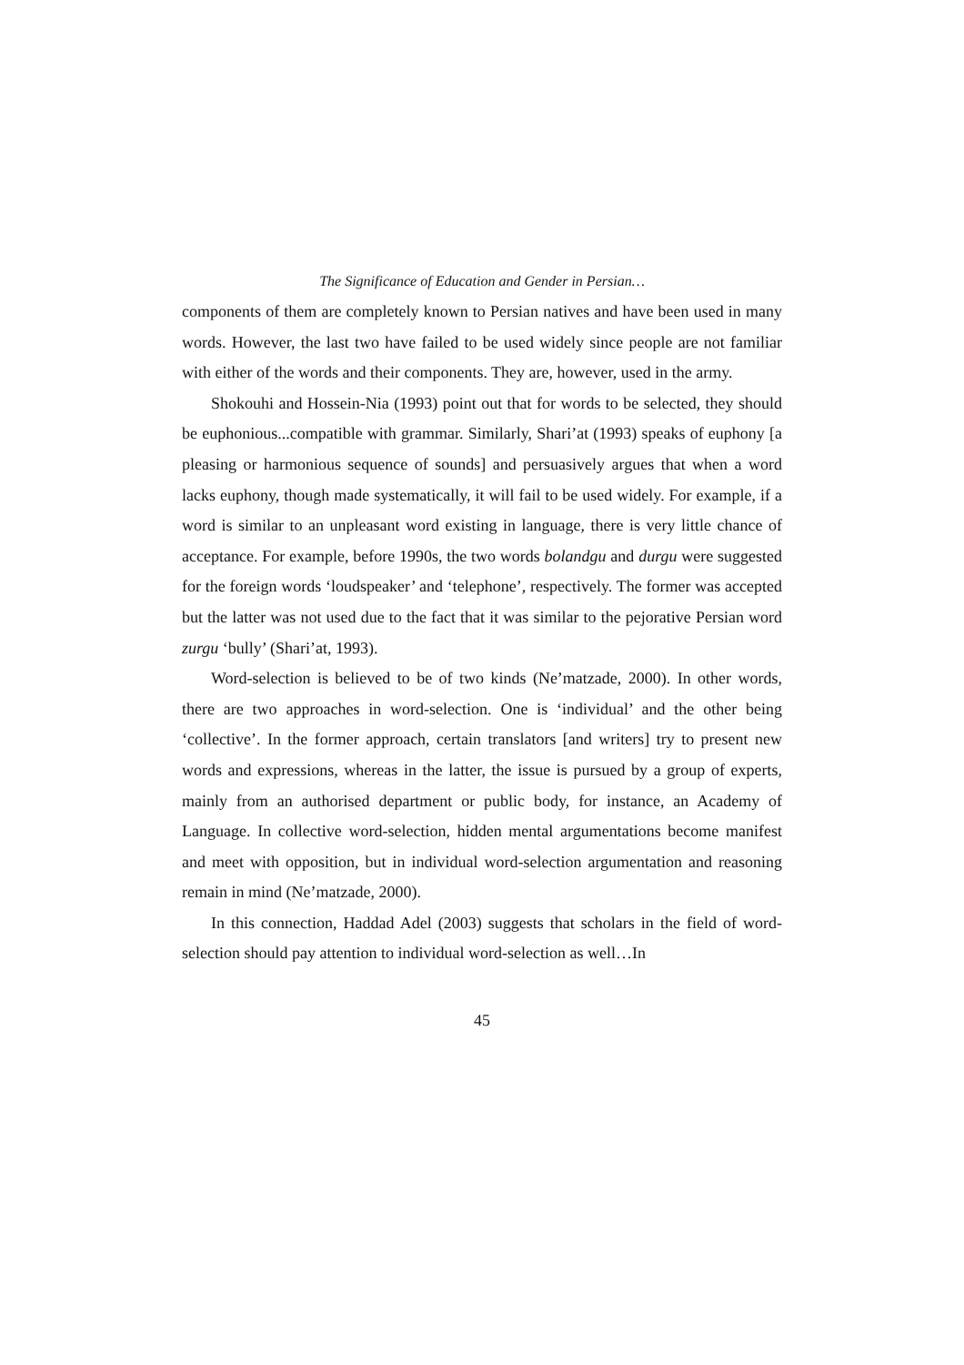The Significance of Education and Gender in Persian…
components of them are completely known to Persian natives and have been used in many words. However, the last two have failed to be used widely since people are not familiar with either of the words and their components. They are, however, used in the army.
Shokouhi and Hossein-Nia (1993) point out that for words to be selected, they should be euphonious...compatible with grammar. Similarly, Shari’at (1993) speaks of euphony [a pleasing or harmonious sequence of sounds] and persuasively argues that when a word lacks euphony, though made systematically, it will fail to be used widely. For example, if a word is similar to an unpleasant word existing in language, there is very little chance of acceptance. For example, before 1990s, the two words bolandgu and durgu were suggested for the foreign words ‘loudspeaker’ and ‘telephone’, respectively. The former was accepted but the latter was not used due to the fact that it was similar to the pejorative Persian word zurgu ‘bully’ (Shari’at, 1993).
Word-selection is believed to be of two kinds (Ne’matzade, 2000). In other words, there are two approaches in word-selection. One is ‘individual’ and the other being ‘collective’. In the former approach, certain translators [and writers] try to present new words and expressions, whereas in the latter, the issue is pursued by a group of experts, mainly from an authorised department or public body, for instance, an Academy of Language. In collective word-selection, hidden mental argumentations become manifest and meet with opposition, but in individual word-selection argumentation and reasoning remain in mind (Ne’matzade, 2000).
In this connection, Haddad Adel (2003) suggests that scholars in the field of word-selection should pay attention to individual word-selection as well…In
45